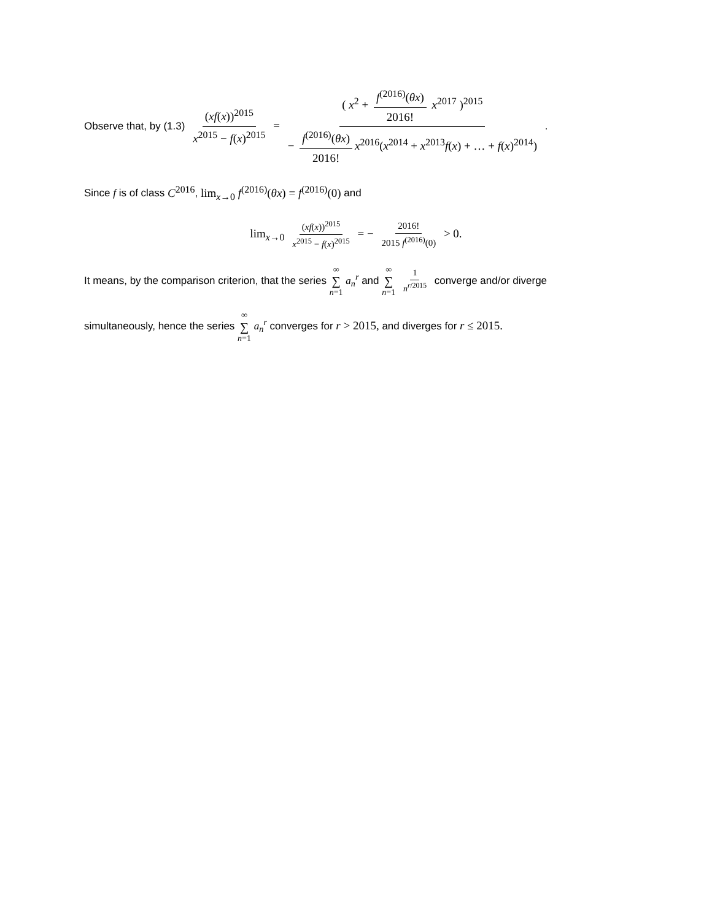Observe that, by (1.3) (xf(x))<sup>2015</sup> x<sup>2015</sup> − f(x)<sup>2015</sup> = ( x<sup>2</sup> + f<sup>(2016)</sup>(θx) 2016! x<sup>2017</sup> )<sup>2015</sup> − f<sup>(2016)</sup>(θx) 2016! x<sup>2016</sup>(x<sup>2014</sup> + x<sup>2013</sup>f(x) + … + f(x)<sup>2014</sup>) .
Since f is of class C<sup>2016</sup>, lim<sub>x→0</sub> f<sup>(2016)</sup>(θx) = f<sup>(2016)</sup>(0) and
lim<sub>x→0</sub> (xf(x))<sup>2015</sup> x<sup>2015</sup> − f(x)<sup>2015</sup> = − 2016! 2015 f<sup>(2016)</sup>(0) > 0.
It means, by the comparison criterion, that the series ∞ ∑ n=1 a<sub>n</sub><sup>r</sup> and ∞ ∑ n=1 1 n<sup>r/2015</sup> converge and/or diverge
simultaneously, hence the series ∞ ∑ n=1 a<sub>n</sub><sup>r</sup> converges for r > 2015, and diverges for r ≤ 2015.